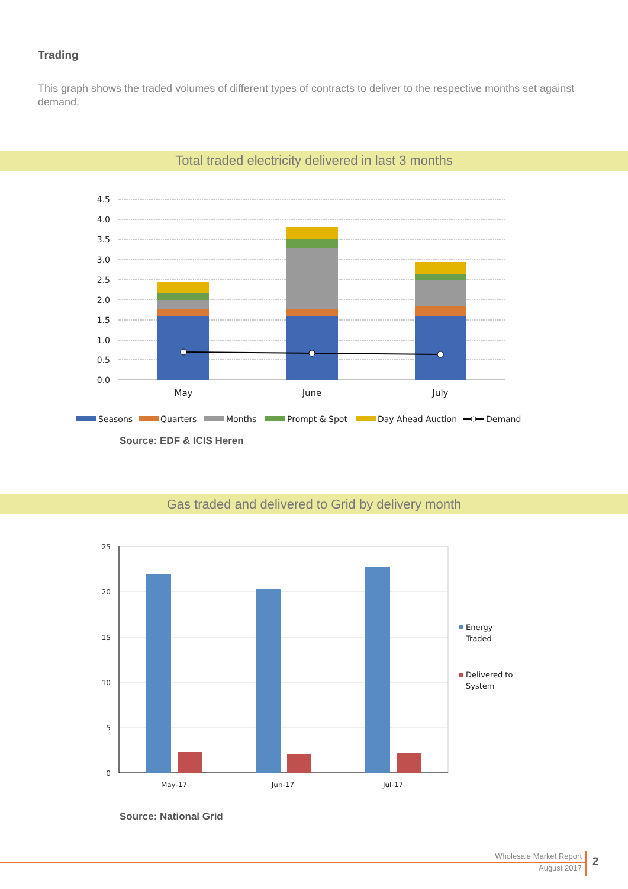Trading
This graph shows the traded volumes of different types of contracts to deliver to the respective months set against demand.
Total traded electricity delivered in last 3 months
4.5
4.0
3.5
3.0
2.5
2.0
1.5
1.0
0.5
0.0
May
June
July
Seasons
Quarters
Months
Prompt & Spot
Day Ahead Auction
Demand
Source: EDF & ICIS Heren
Gas traded and delivered to Grid by delivery month
25
20
15
10
5
0
May-17
Jun-17
Jul-17
Energy
Traded
Delivered to
System
Source: National Grid
Wholesale Market Report
August 2017
2